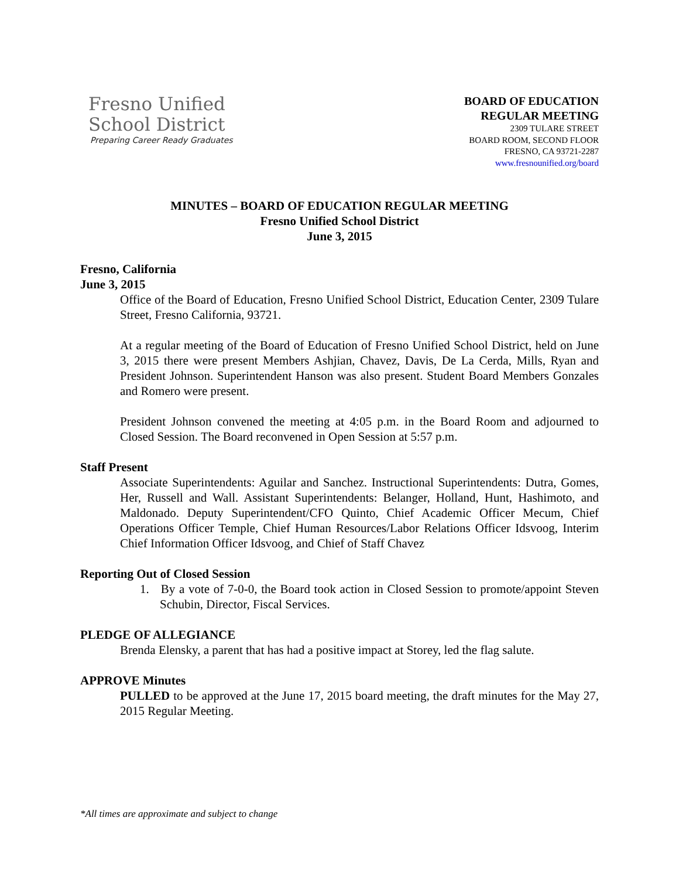Fresno Unified
School District
Preparing Career Ready Graduates
BOARD OF EDUCATION
REGULAR MEETING
2309 TULARE STREET
BOARD ROOM, SECOND FLOOR
FRESNO, CA 93721-2287
www.fresnounified.org/board
MINUTES – BOARD OF EDUCATION REGULAR MEETING
Fresno Unified School District
June 3, 2015
Fresno, California
June 3, 2015
Office of the Board of Education, Fresno Unified School District, Education Center, 2309 Tulare Street, Fresno California, 93721.
At a regular meeting of the Board of Education of Fresno Unified School District, held on June 3, 2015 there were present Members Ashjian, Chavez, Davis, De La Cerda, Mills, Ryan and President Johnson. Superintendent Hanson was also present. Student Board Members Gonzales and Romero were present.
President Johnson convened the meeting at 4:05 p.m. in the Board Room and adjourned to Closed Session. The Board reconvened in Open Session at 5:57 p.m.
Staff Present
Associate Superintendents: Aguilar and Sanchez. Instructional Superintendents: Dutra, Gomes, Her, Russell and Wall. Assistant Superintendents: Belanger, Holland, Hunt, Hashimoto, and Maldonado. Deputy Superintendent/CFO Quinto, Chief Academic Officer Mecum, Chief Operations Officer Temple, Chief Human Resources/Labor Relations Officer Idsvoog, Interim Chief Information Officer Idsvoog, and Chief of Staff Chavez
Reporting Out of Closed Session
1. By a vote of 7-0-0, the Board took action in Closed Session to promote/appoint Steven Schubin, Director, Fiscal Services.
PLEDGE OF ALLEGIANCE
Brenda Elensky, a parent that has had a positive impact at Storey, led the flag salute.
APPROVE Minutes
PULLED to be approved at the June 17, 2015 board meeting, the draft minutes for the May 27, 2015 Regular Meeting.
*All times are approximate and subject to change